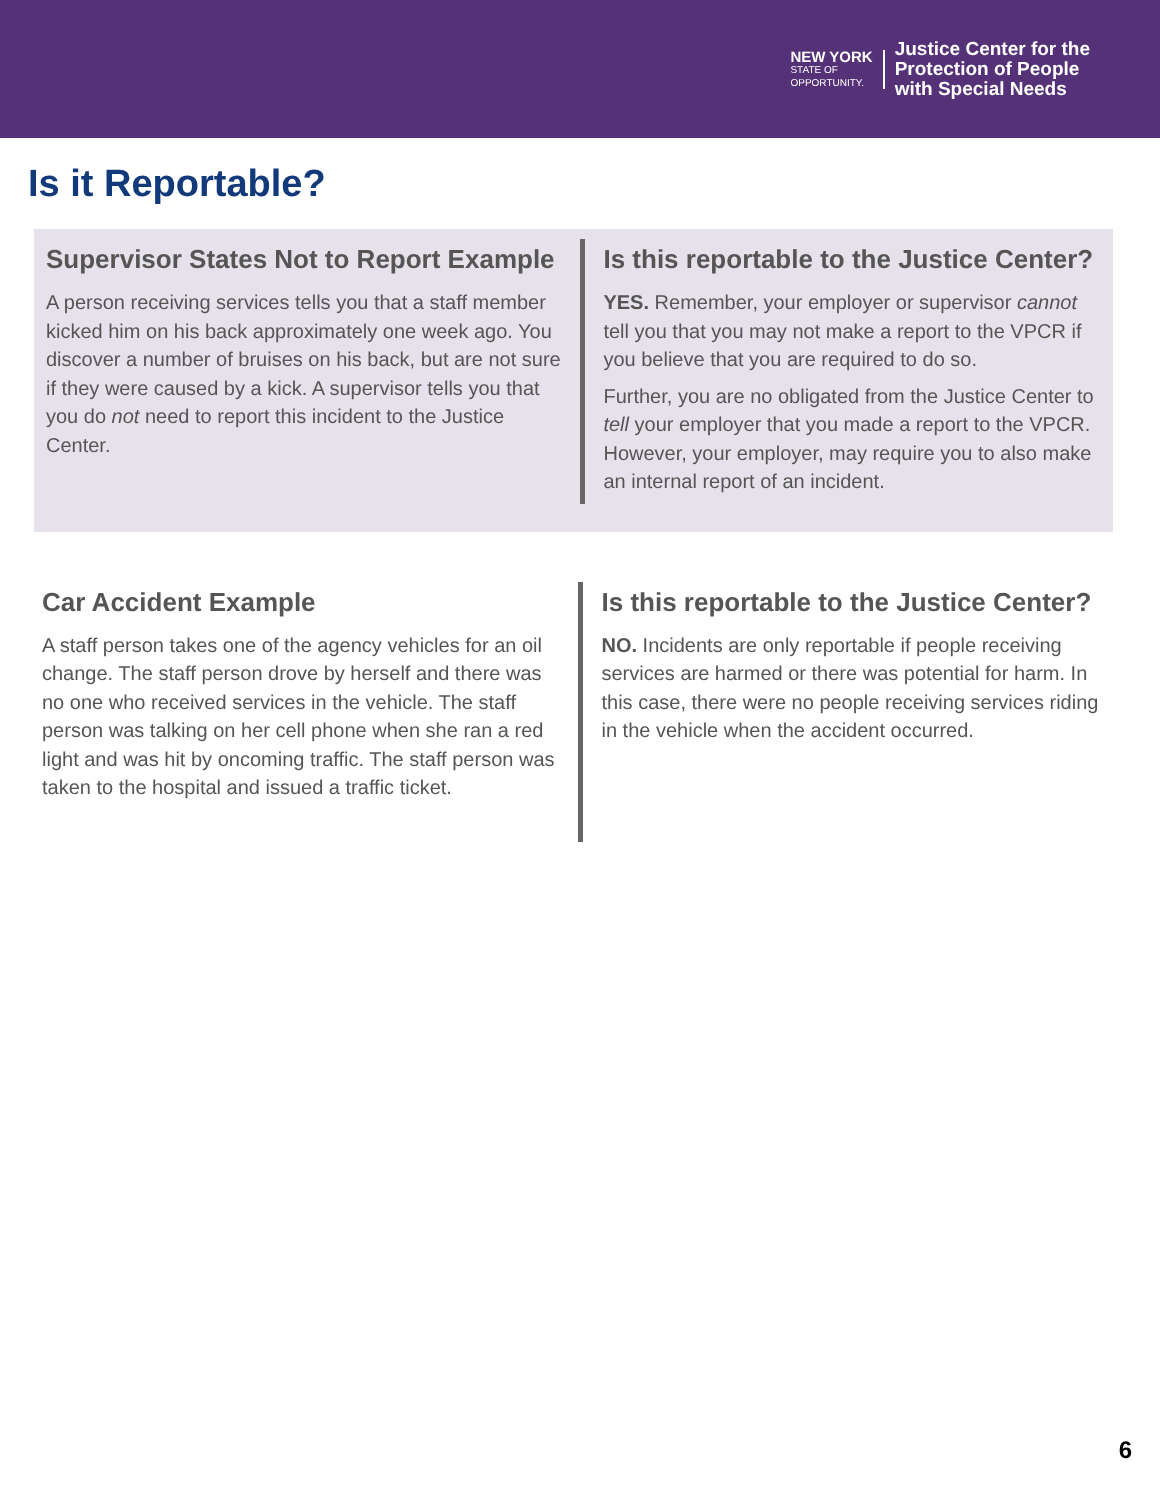NEW YORK
STATE OF
OPPORTUNITY.
Justice Center for the
Protection of People
with Special Needs
Is it Reportable?
Supervisor States Not to Report Example
A person receiving services tells you that a staff member kicked him on his back approximately one week ago. You discover a number of bruises on his back, but are not sure if they were caused by a kick. A supervisor tells you that you do not need to report this incident to the Justice Center.
Is this reportable to the Justice Center?
YES. Remember, your employer or supervisor cannot tell you that you may not make a report to the VPCR if you believe that you are required to do so.
Further, you are no obligated from the Justice Center to tell your employer that you made a report to the VPCR. However, your employer, may require you to also make an internal report of an incident.
Car Accident Example
A staff person takes one of the agency vehicles for an oil change. The staff person drove by herself and there was no one who received services in the vehicle. The staff person was talking on her cell phone when she ran a red light and was hit by oncoming traffic. The staff person was taken to the hospital and issued a traffic ticket.
Is this reportable to the Justice Center?
NO. Incidents are only reportable if people receiving services are harmed or there was potential for harm. In this case, there were no people receiving services riding in the vehicle when the accident occurred.
6